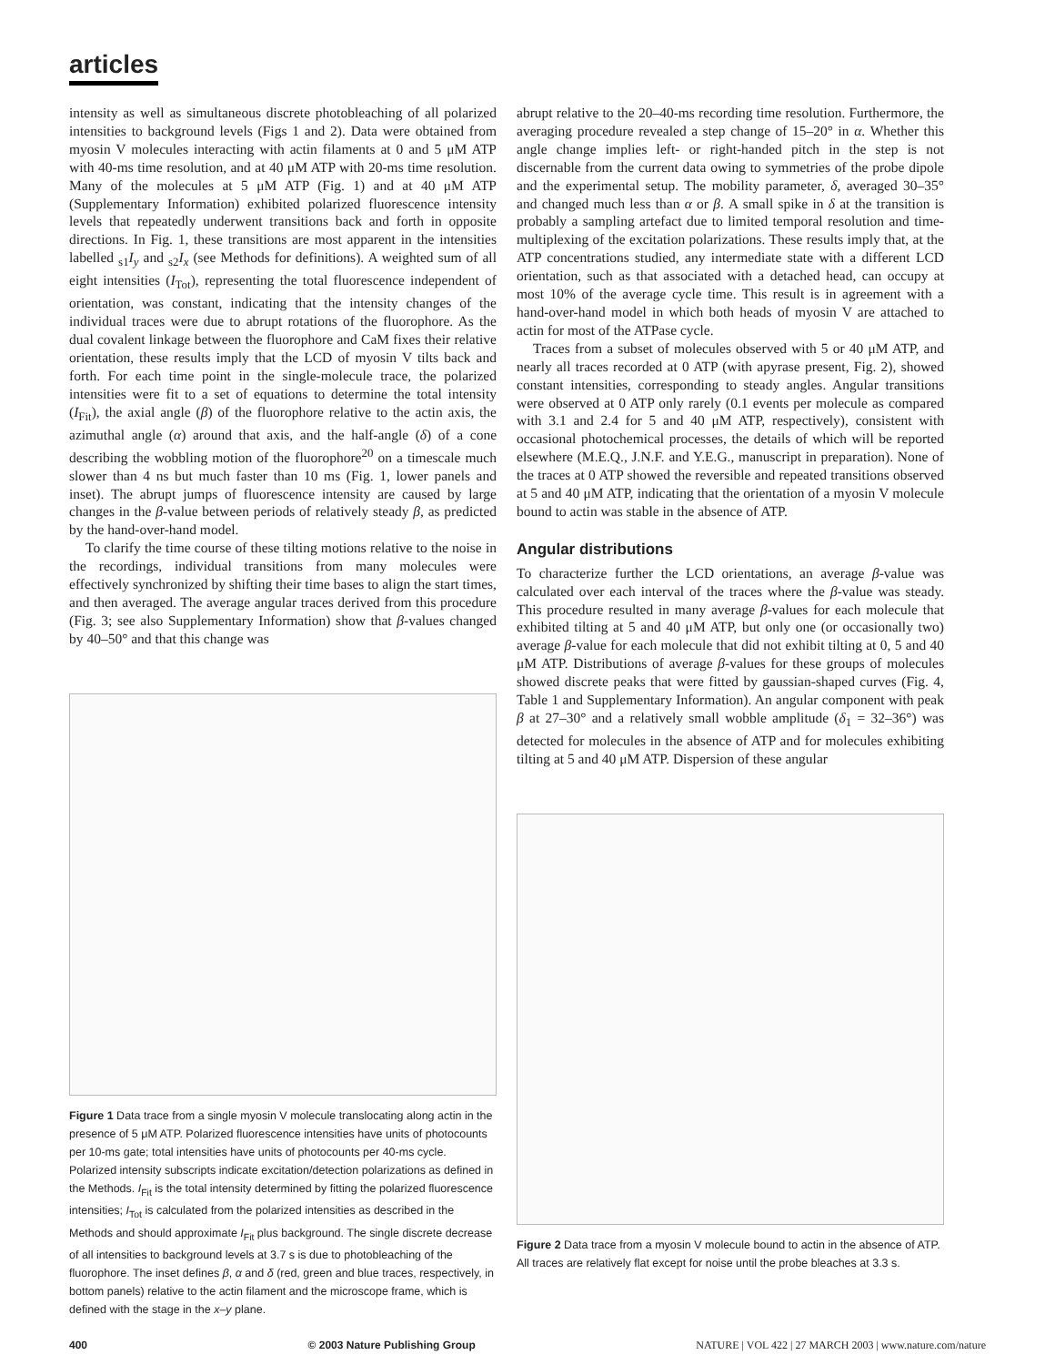articles
intensity as well as simultaneous discrete photobleaching of all polarized intensities to background levels (Figs 1 and 2). Data were obtained from myosin V molecules interacting with actin filaments at 0 and 5 μM ATP with 40-ms time resolution, and at 40 μM ATP with 20-ms time resolution. Many of the molecules at 5 μM ATP (Fig. 1) and at 40 μM ATP (Supplementary Information) exhibited polarized fluorescence intensity levels that repeatedly underwent transitions back and forth in opposite directions. In Fig. 1, these transitions are most apparent in the intensities labelled <sub>s1</sub>I<sub>y</sub> and <sub>s2</sub>I<sub>x</sub> (see Methods for definitions). A weighted sum of all eight intensities (I<sub>Tot</sub>), representing the total fluorescence independent of orientation, was constant, indicating that the intensity changes of the individual traces were due to abrupt rotations of the fluorophore. As the dual covalent linkage between the fluorophore and CaM fixes their relative orientation, these results imply that the LCD of myosin V tilts back and forth. For each time point in the single-molecule trace, the polarized intensities were fit to a set of equations to determine the total intensity (I<sub>Fit</sub>), the axial angle (β) of the fluorophore relative to the actin axis, the azimuthal angle (α) around that axis, and the half-angle (δ) of a cone describing the wobbling motion of the fluorophore<sup>20</sup> on a timescale much slower than 4 ns but much faster than 10 ms (Fig. 1, lower panels and inset). The abrupt jumps of fluorescence intensity are caused by large changes in the β-value between periods of relatively steady β, as predicted by the hand-over-hand model.
To clarify the time course of these tilting motions relative to the noise in the recordings, individual transitions from many molecules were effectively synchronized by shifting their time bases to align the start times, and then averaged. The average angular traces derived from this procedure (Fig. 3; see also Supplementary Information) show that β-values changed by 40–50° and that this change was
Figure 1 Data trace from a single myosin V molecule translocating along actin in the presence of 5 μM ATP. Polarized fluorescence intensities have units of photocounts per 10-ms gate; total intensities have units of photocounts per 40-ms cycle. Polarized intensity subscripts indicate excitation/detection polarizations as defined in the Methods. I<sub>Fit</sub> is the total intensity determined by fitting the polarized fluorescence intensities; I<sub>Tot</sub> is calculated from the polarized intensities as described in the Methods and should approximate I<sub>Fit</sub> plus background. The single discrete decrease of all intensities to background levels at 3.7 s is due to photobleaching of the fluorophore. The inset defines β, α and δ (red, green and blue traces, respectively, in bottom panels) relative to the actin filament and the microscope frame, which is defined with the stage in the x–y plane.
abrupt relative to the 20–40-ms recording time resolution. Furthermore, the averaging procedure revealed a step change of 15–20° in α. Whether this angle change implies left- or right-handed pitch in the step is not discernable from the current data owing to symmetries of the probe dipole and the experimental setup. The mobility parameter, δ, averaged 30–35° and changed much less than α or β. A small spike in δ at the transition is probably a sampling artefact due to limited temporal resolution and time-multiplexing of the excitation polarizations. These results imply that, at the ATP concentrations studied, any intermediate state with a different LCD orientation, such as that associated with a detached head, can occupy at most 10% of the average cycle time. This result is in agreement with a hand-over-hand model in which both heads of myosin V are attached to actin for most of the ATPase cycle.
Traces from a subset of molecules observed with 5 or 40 μM ATP, and nearly all traces recorded at 0 ATP (with apyrase present, Fig. 2), showed constant intensities, corresponding to steady angles. Angular transitions were observed at 0 ATP only rarely (0.1 events per molecule as compared with 3.1 and 2.4 for 5 and 40 μM ATP, respectively), consistent with occasional photochemical processes, the details of which will be reported elsewhere (M.E.Q., J.N.F. and Y.E.G., manuscript in preparation). None of the traces at 0 ATP showed the reversible and repeated transitions observed at 5 and 40 μM ATP, indicating that the orientation of a myosin V molecule bound to actin was stable in the absence of ATP.
Angular distributions
To characterize further the LCD orientations, an average β-value was calculated over each interval of the traces where the β-value was steady. This procedure resulted in many average β-values for each molecule that exhibited tilting at 5 and 40 μM ATP, but only one (or occasionally two) average β-value for each molecule that did not exhibit tilting at 0, 5 and 40 μM ATP. Distributions of average β-values for these groups of molecules showed discrete peaks that were fitted by gaussian-shaped curves (Fig. 4, Table 1 and Supplementary Information). An angular component with peak β at 27–30° and a relatively small wobble amplitude (δ<sub>1</sub> = 32–36°) was detected for molecules in the absence of ATP and for molecules exhibiting tilting at 5 and 40 μM ATP. Dispersion of these angular
Figure 2 Data trace from a myosin V molecule bound to actin in the absence of ATP. All traces are relatively flat except for noise until the probe bleaches at 3.3 s.
400 © 2003 Nature Publishing Group NATURE | VOL 422 | 27 MARCH 2003 | www.nature.com/nature